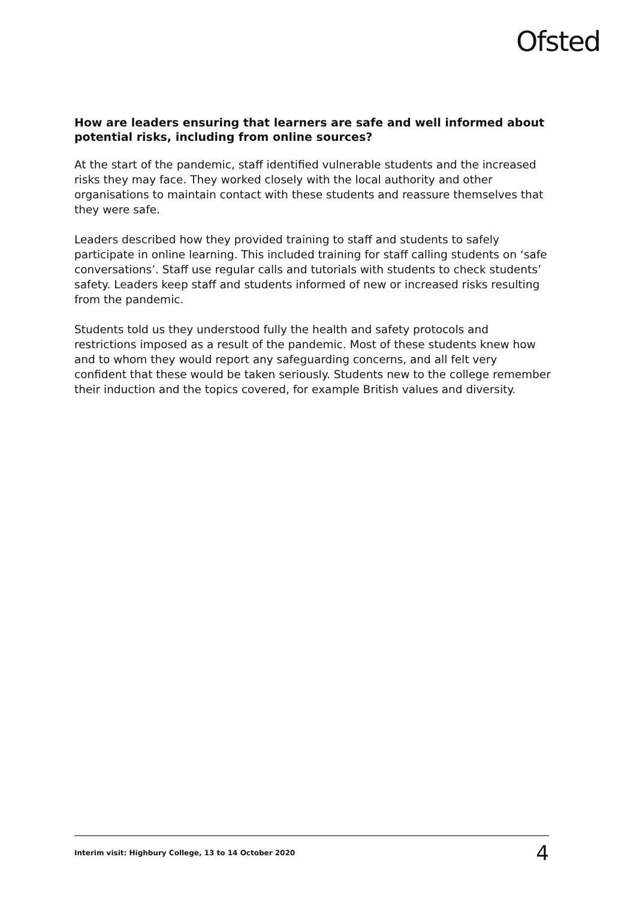Ofsted
How are leaders ensuring that learners are safe and well informed about potential risks, including from online sources?
At the start of the pandemic, staff identified vulnerable students and the increased risks they may face. They worked closely with the local authority and other organisations to maintain contact with these students and reassure themselves that they were safe.
Leaders described how they provided training to staff and students to safely participate in online learning. This included training for staff calling students on ‘safe conversations’. Staff use regular calls and tutorials with students to check students’ safety. Leaders keep staff and students informed of new or increased risks resulting from the pandemic.
Students told us they understood fully the health and safety protocols and restrictions imposed as a result of the pandemic. Most of these students knew how and to whom they would report any safeguarding concerns, and all felt very confident that these would be taken seriously. Students new to the college remember their induction and the topics covered, for example British values and diversity.
Interim visit: Highbury College, 13 to 14 October 2020 4